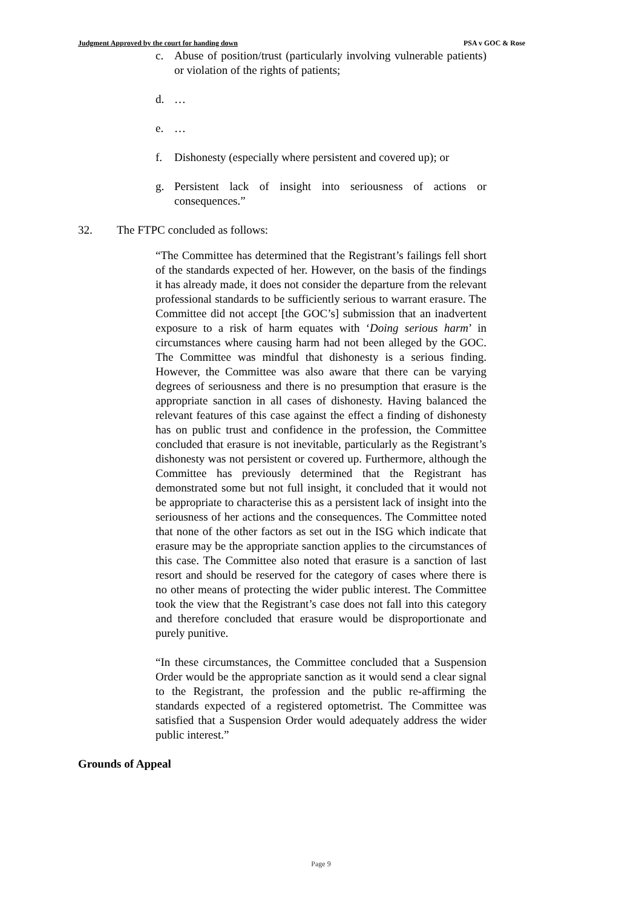Judgment Approved by the court for handing down PSA v GOC & Rose
c. Abuse of position/trust (particularly involving vulnerable patients) or violation of the rights of patients;
d. …
e. …
f. Dishonesty (especially where persistent and covered up); or
g. Persistent lack of insight into seriousness of actions or consequences.”
32. The FTPC concluded as follows:
“The Committee has determined that the Registrant’s failings fell short of the standards expected of her. However, on the basis of the findings it has already made, it does not consider the departure from the relevant professional standards to be sufficiently serious to warrant erasure. The Committee did not accept [the GOC’s] submission that an inadvertent exposure to a risk of harm equates with ‘Doing serious harm’ in circumstances where causing harm had not been alleged by the GOC. The Committee was mindful that dishonesty is a serious finding. However, the Committee was also aware that there can be varying degrees of seriousness and there is no presumption that erasure is the appropriate sanction in all cases of dishonesty. Having balanced the relevant features of this case against the effect a finding of dishonesty has on public trust and confidence in the profession, the Committee concluded that erasure is not inevitable, particularly as the Registrant’s dishonesty was not persistent or covered up. Furthermore, although the Committee has previously determined that the Registrant has demonstrated some but not full insight, it concluded that it would not be appropriate to characterise this as a persistent lack of insight into the seriousness of her actions and the consequences. The Committee noted that none of the other factors as set out in the ISG which indicate that erasure may be the appropriate sanction applies to the circumstances of this case. The Committee also noted that erasure is a sanction of last resort and should be reserved for the category of cases where there is no other means of protecting the wider public interest. The Committee took the view that the Registrant’s case does not fall into this category and therefore concluded that erasure would be disproportionate and purely punitive.
“In these circumstances, the Committee concluded that a Suspension Order would be the appropriate sanction as it would send a clear signal to the Registrant, the profession and the public re-affirming the standards expected of a registered optometrist. The Committee was satisfied that a Suspension Order would adequately address the wider public interest.”
Grounds of Appeal
Page 9